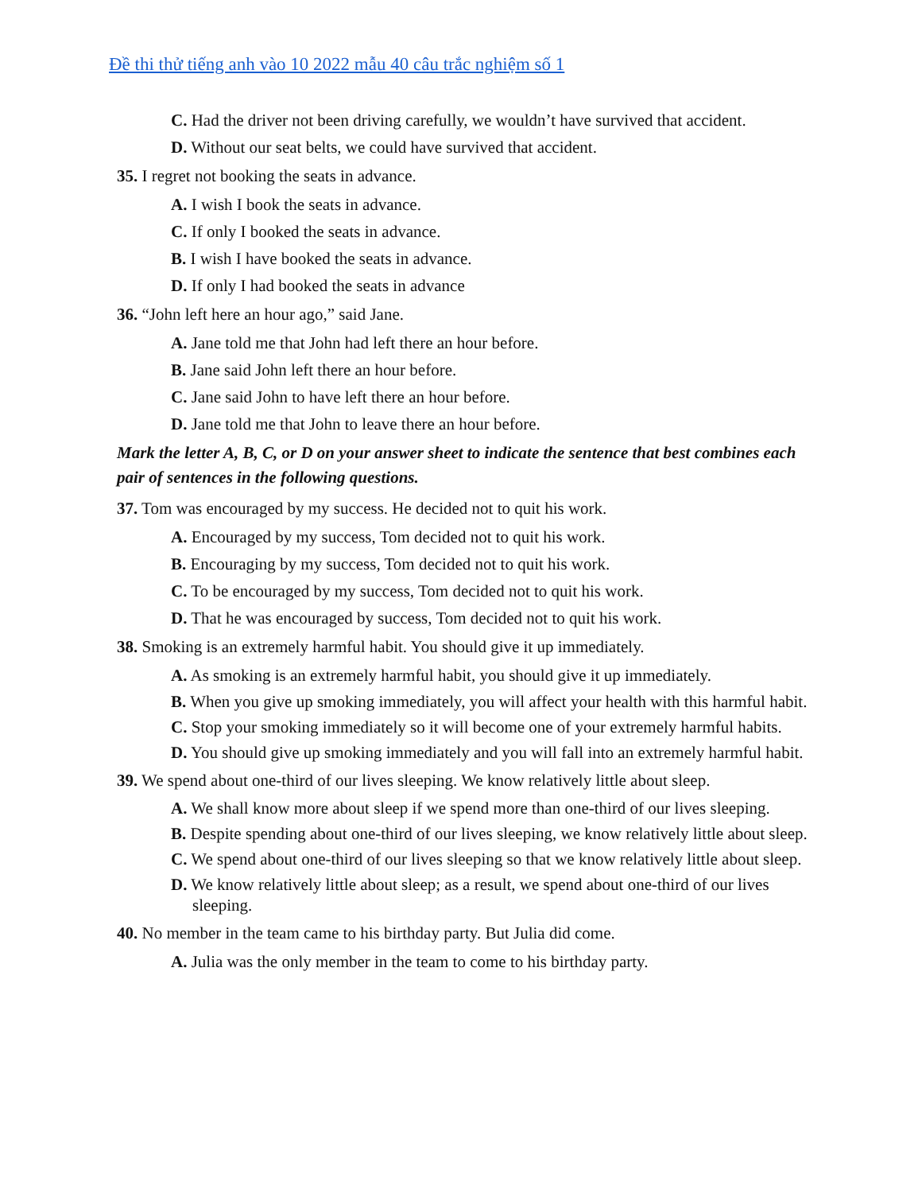Đề thi thử tiếng anh vào 10 2022 mẫu 40 câu trắc nghiệm số 1
C. Had the driver not been driving carefully, we wouldn’t have survived that accident.
D. Without our seat belts, we could have survived that accident.
35. I regret not booking the seats in advance.
A. I wish I book the seats in advance.
C. If only I booked the seats in advance.
B. I wish I have booked the seats in advance.
D. If only I had booked the seats in advance
36. “John left here an hour ago,” said Jane.
A. Jane told me that John had left there an hour before.
B. Jane said John left there an hour before.
C. Jane said John to have left there an hour before.
D. Jane told me that John to leave there an hour before.
Mark the letter A, B, C, or D on your answer sheet to indicate the sentence that best combines each pair of sentences in the following questions.
37. Tom was encouraged by my success. He decided not to quit his work.
A. Encouraged by my success, Tom decided not to quit his work.
B. Encouraging by my success, Tom decided not to quit his work.
C. To be encouraged by my success, Tom decided not to quit his work.
D. That he was encouraged by success, Tom decided not to quit his work.
38. Smoking is an extremely harmful habit. You should give it up immediately.
A. As smoking is an extremely harmful habit, you should give it up immediately.
B. When you give up smoking immediately, you will affect your health with this harmful habit.
C. Stop your smoking immediately so it will become one of your extremely harmful habits.
D. You should give up smoking immediately and you will fall into an extremely harmful habit.
39. We spend about one-third of our lives sleeping. We know relatively little about sleep.
A. We shall know more about sleep if we spend more than one-third of our lives sleeping.
B. Despite spending about one-third of our lives sleeping, we know relatively little about sleep.
C. We spend about one-third of our lives sleeping so that we know relatively little about sleep.
D. We know relatively little about sleep; as a result, we spend about one-third of our lives sleeping.
40. No member in the team came to his birthday party. But Julia did come.
A. Julia was the only member in the team to come to his birthday party.